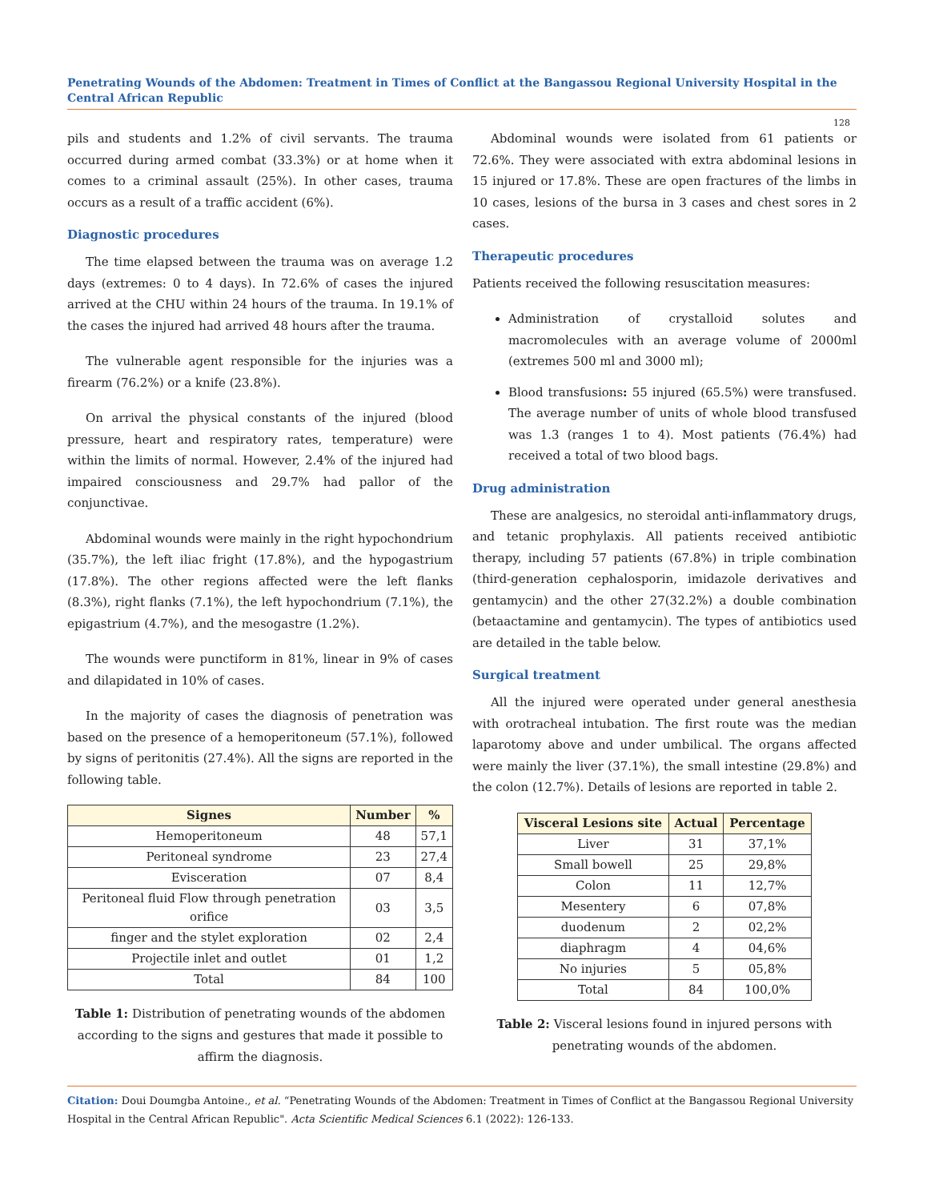Penetrating Wounds of the Abdomen: Treatment in Times of Conflict at the Bangassou Regional University Hospital in the Central African Republic
128
pils and students and 1.2% of civil servants. The trauma occurred during armed combat (33.3%) or at home when it comes to a criminal assault (25%). In other cases, trauma occurs as a result of a traffic accident (6%).
Diagnostic procedures
The time elapsed between the trauma was on average 1.2 days (extremes: 0 to 4 days). In 72.6% of cases the injured arrived at the CHU within 24 hours of the trauma. In 19.1% of the cases the injured had arrived 48 hours after the trauma.
The vulnerable agent responsible for the injuries was a firearm (76.2%) or a knife (23.8%).
On arrival the physical constants of the injured (blood pressure, heart and respiratory rates, temperature) were within the limits of normal. However, 2.4% of the injured had impaired consciousness and 29.7% had pallor of the conjunctivae.
Abdominal wounds were mainly in the right hypochondrium (35.7%), the left iliac fright (17.8%), and the hypogastrium (17.8%). The other regions affected were the left flanks (8.3%), right flanks (7.1%), the left hypochondrium (7.1%), the epigastrium (4.7%), and the mesogastre (1.2%).
The wounds were punctiform in 81%, linear in 9% of cases and dilapidated in 10% of cases.
In the majority of cases the diagnosis of penetration was based on the presence of a hemoperitoneum (57.1%), followed by signs of peritonitis (27.4%). All the signs are reported in the following table.
| Signes | Number | % |
| --- | --- | --- |
| Hemoperitoneum | 48 | 57,1 |
| Peritoneal syndrome | 23 | 27,4 |
| Evisceration | 07 | 8,4 |
| Peritoneal fluid Flow through penetration orifice | 03 | 3,5 |
| finger and the stylet exploration | 02 | 2,4 |
| Projectile inlet and outlet | 01 | 1,2 |
| Total | 84 | 100 |
Table 1: Distribution of penetrating wounds of the abdomen according to the signs and gestures that made it possible to affirm the diagnosis.
Abdominal wounds were isolated from 61 patients or 72.6%. They were associated with extra abdominal lesions in 15 injured or 17.8%. These are open fractures of the limbs in 10 cases, lesions of the bursa in 3 cases and chest sores in 2 cases.
Therapeutic procedures
Patients received the following resuscitation measures:
Administration of crystalloid solutes and macromolecules with an average volume of 2000ml (extremes 500 ml and 3000 ml);
Blood transfusions: 55 injured (65.5%) were transfused. The average number of units of whole blood transfused was 1.3 (ranges 1 to 4). Most patients (76.4%) had received a total of two blood bags.
Drug administration
These are analgesics, no steroidal anti-inflammatory drugs, and tetanic prophylaxis. All patients received antibiotic therapy, including 57 patients (67.8%) in triple combination (third-generation cephalosporin, imidazole derivatives and gentamycin) and the other 27(32.2%) a double combination (betaactamine and gentamycin). The types of antibiotics used are detailed in the table below.
Surgical treatment
All the injured were operated under general anesthesia with orotracheal intubation. The first route was the median laparotomy above and under umbilical. The organs affected were mainly the liver (37.1%), the small intestine (29.8%) and the colon (12.7%). Details of lesions are reported in table 2.
| Visceral Lesions site | Actual | Percentage |
| --- | --- | --- |
| Liver | 31 | 37,1% |
| Small bowell | 25 | 29,8% |
| Colon | 11 | 12,7% |
| Mesentery | 6 | 07,8% |
| duodenum | 2 | 02,2% |
| diaphragm | 4 | 04,6% |
| No injuries | 5 | 05,8% |
| Total | 84 | 100,0% |
Table 2: Visceral lesions found in injured persons with penetrating wounds of the abdomen.
Citation: Doui Doumgba Antoine., et al. “Penetrating Wounds of the Abdomen: Treatment in Times of Conflict at the Bangassou Regional University Hospital in the Central African Republic". Acta Scientific Medical Sciences 6.1 (2022): 126-133.